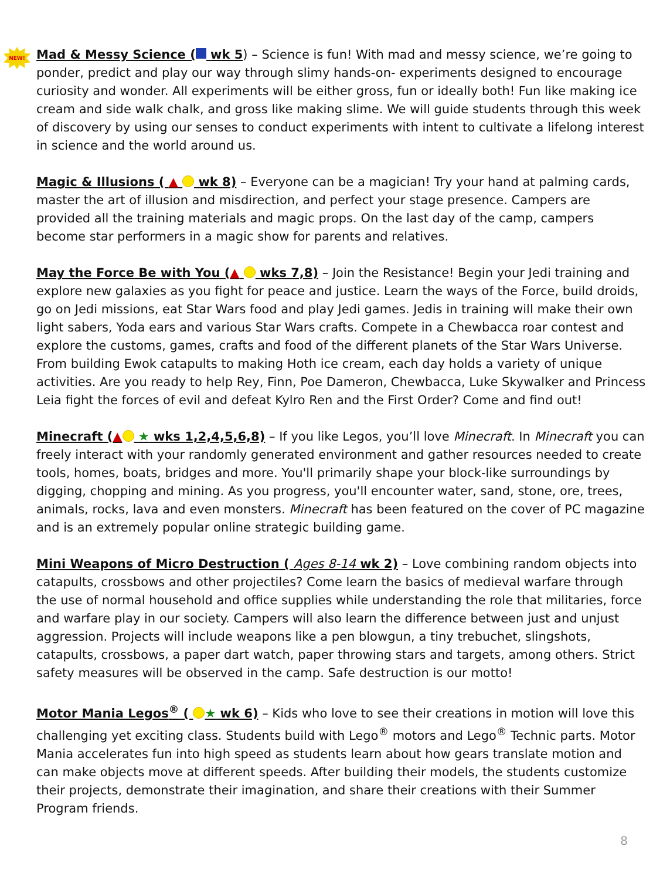NEW!
Mad & Messy Science ( wk 5) – Science is fun! With mad and messy science, we’re going to ponder, predict and play our way through slimy hands-on- experiments designed to encourage curiosity and wonder. All experiments will be either gross, fun or ideally both! Fun like making ice cream and side walk chalk, and gross like making slime. We will guide students through this week of discovery by using our senses to conduct experiments with intent to cultivate a lifelong interest in science and the world around us.
Magic & Illusions ( ▲ wk 8) – Everyone can be a magician! Try your hand at palming cards, master the art of illusion and misdirection, and perfect your stage presence. Campers are provided all the training materials and magic props. On the last day of the camp, campers become star performers in a magic show for parents and relatives.
May the Force Be with You (▲ wks 7,8) – Join the Resistance! Begin your Jedi training and explore new galaxies as you fight for peace and justice. Learn the ways of the Force, build droids, go on Jedi missions, eat Star Wars food and play Jedi games. Jedis in training will make their own light sabers, Yoda ears and various Star Wars crafts. Compete in a Chewbacca roar contest and explore the customs, games, crafts and food of the different planets of the Star Wars Universe. From building Ewok catapults to making Hoth ice cream, each day holds a variety of unique activities. Are you ready to help Rey, Finn, Poe Dameron, Chewbacca, Luke Skywalker and Princess Leia fight the forces of evil and defeat Kylro Ren and the First Order? Come and find out!
Minecraft (▲ ★ wks 1,2,4,5,6,8) – If you like Legos, you’ll love Minecraft. In Minecraft you can freely interact with your randomly generated environment and gather resources needed to create tools, homes, boats, bridges and more. You'll primarily shape your block-like surroundings by digging, chopping and mining. As you progress, you'll encounter water, sand, stone, ore, trees, animals, rocks, lava and even monsters. Minecraft has been featured on the cover of PC magazine and is an extremely popular online strategic building game.
Mini Weapons of Micro Destruction ( Ages 8-14 wk 2) – Love combining random objects into catapults, crossbows and other projectiles? Come learn the basics of medieval warfare through the use of normal household and office supplies while understanding the role that militaries, force and warfare play in our society. Campers will also learn the difference between just and unjust aggression. Projects will include weapons like a pen blowgun, a tiny trebuchet, slingshots, catapults, crossbows, a paper dart watch, paper throwing stars and targets, among others. Strict safety measures will be observed in the camp. Safe destruction is our motto!
Motor Mania Legos<sup>®</sup> ( ★ wk 6) – Kids who love to see their creations in motion will love this challenging yet exciting class. Students build with Lego<sup>®</sup> motors and Lego<sup>®</sup> Technic parts. Motor Mania accelerates fun into high speed as students learn about how gears translate motion and can make objects move at different speeds. After building their models, the students customize their projects, demonstrate their imagination, and share their creations with their Summer Program friends.
8